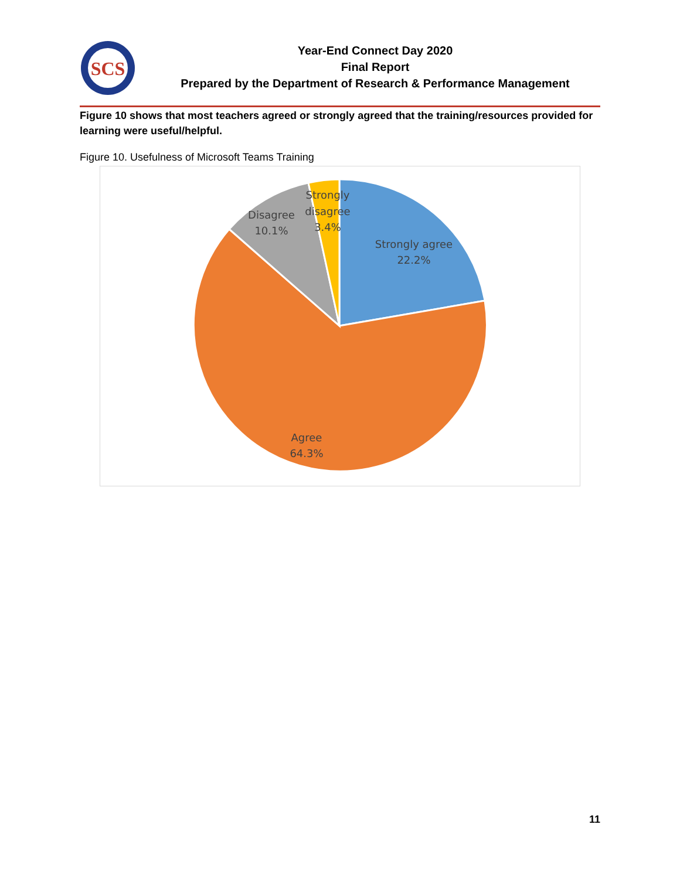SCS
Year-End Connect Day 2020
Final Report
Prepared by the Department of Research & Performance Management
Figure 10 shows that most teachers agreed or strongly agreed that the training/resources provided for learning were useful/helpful.
Figure 10. Usefulness of Microsoft Teams Training
Strongly agree
22.2%
Agree
64.3%
Disagree
10.1%
Strongly
disagree
3.4%
11